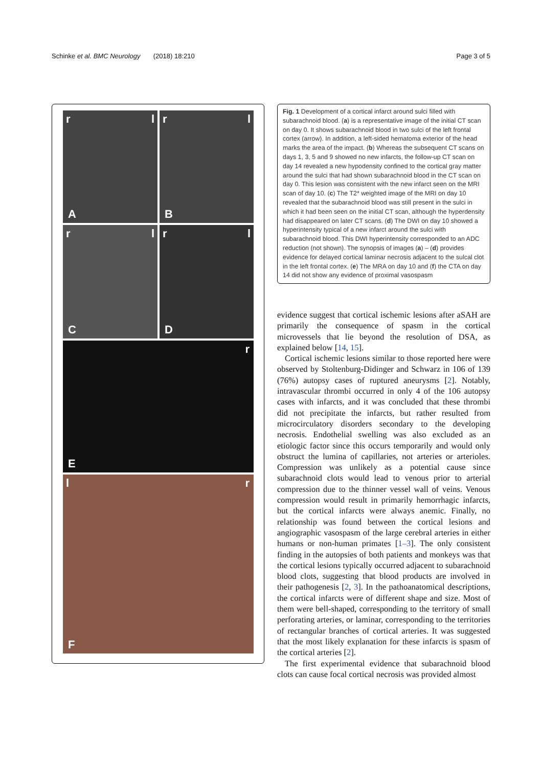Schinke et al. BMC Neurology (2018) 18:210 Page 3 of 5
r l
A
r l
B
r l
C
r l
D
r
E
l r
F
Fig. 1 Development of a cortical infarct around sulci filled with subarachnoid blood. (a) is a representative image of the initial CT scan on day 0. It shows subarachnoid blood in two sulci of the left frontal cortex (arrow). In addition, a left-sided hematoma exterior of the head marks the area of the impact. (b) Whereas the subsequent CT scans on days 1, 3, 5 and 9 showed no new infarcts, the follow-up CT scan on day 14 revealed a new hypodensity confined to the cortical gray matter around the sulci that had shown subarachnoid blood in the CT scan on day 0. This lesion was consistent with the new infarct seen on the MRI scan of day 10. (c) The T2* weighted image of the MRI on day 10 revealed that the subarachnoid blood was still present in the sulci in which it had been seen on the initial CT scan, although the hyperdensity had disappeared on later CT scans. (d) The DWI on day 10 showed a hyperintensity typical of a new infarct around the sulci with subarachnoid blood. This DWI hyperintensity corresponded to an ADC reduction (not shown). The synopsis of images (a) – (d) provides evidence for delayed cortical laminar necrosis adjacent to the sulcal clot in the left frontal cortex. (e) The MRA on day 10 and (f) the CTA on day 14 did not show any evidence of proximal vasospasm
evidence suggest that cortical ischemic lesions after aSAH are primarily the consequence of spasm in the cortical microvessels that lie beyond the resolution of DSA, as explained below [14, 15].
Cortical ischemic lesions similar to those reported here were observed by Stoltenburg-Didinger and Schwarz in 106 of 139 (76%) autopsy cases of ruptured aneurysms [2]. Notably, intravascular thrombi occurred in only 4 of the 106 autopsy cases with infarcts, and it was concluded that these thrombi did not precipitate the infarcts, but rather resulted from microcirculatory disorders secondary to the developing necrosis. Endothelial swelling was also excluded as an etiologic factor since this occurs temporarily and would only obstruct the lumina of capillaries, not arteries or arterioles. Compression was unlikely as a potential cause since subarachnoid clots would lead to venous prior to arterial compression due to the thinner vessel wall of veins. Venous compression would result in primarily hemorrhagic infarcts, but the cortical infarcts were always anemic. Finally, no relationship was found between the cortical lesions and angiographic vasospasm of the large cerebral arteries in either humans or non-human primates [1–3]. The only consistent finding in the autopsies of both patients and monkeys was that the cortical lesions typically occurred adjacent to subarachnoid blood clots, suggesting that blood products are involved in their pathogenesis [2, 3]. In the pathoanatomical descriptions, the cortical infarcts were of different shape and size. Most of them were bell-shaped, corresponding to the territory of small perforating arteries, or laminar, corresponding to the territories of rectangular branches of cortical arteries. It was suggested that the most likely explanation for these infarcts is spasm of the cortical arteries [2].
The first experimental evidence that subarachnoid blood clots can cause focal cortical necrosis was provided almost